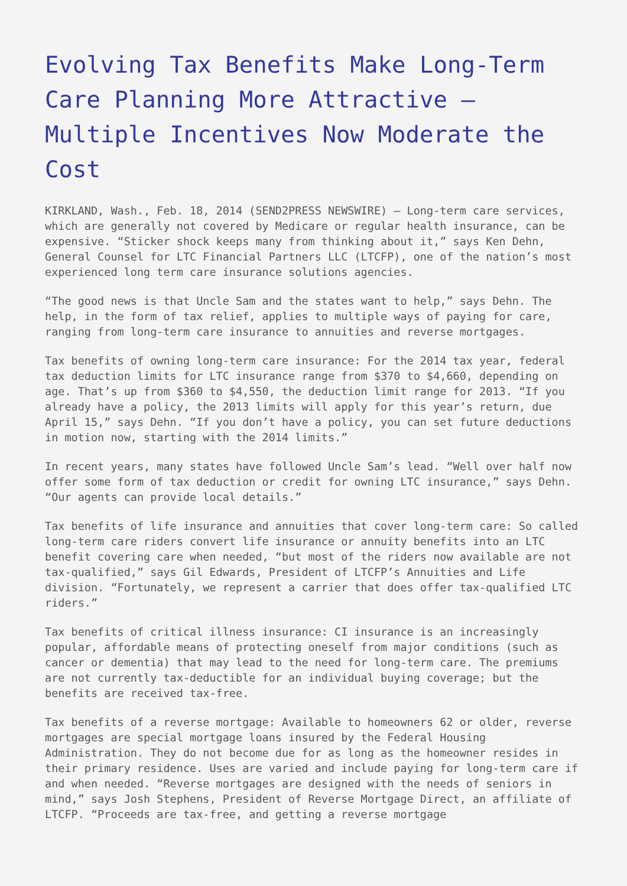Evolving Tax Benefits Make Long-Term Care Planning More Attractive – Multiple Incentives Now Moderate the Cost
KIRKLAND, Wash., Feb. 18, 2014 (SEND2PRESS NEWSWIRE) – Long-term care services, which are generally not covered by Medicare or regular health insurance, can be expensive. “Sticker shock keeps many from thinking about it,” says Ken Dehn, General Counsel for LTC Financial Partners LLC (LTCFP), one of the nation’s most experienced long term care insurance solutions agencies.
“The good news is that Uncle Sam and the states want to help,” says Dehn. The help, in the form of tax relief, applies to multiple ways of paying for care, ranging from long-term care insurance to annuities and reverse mortgages.
Tax benefits of owning long-term care insurance: For the 2014 tax year, federal tax deduction limits for LTC insurance range from $370 to $4,660, depending on age. That’s up from $360 to $4,550, the deduction limit range for 2013. “If you already have a policy, the 2013 limits will apply for this year’s return, due April 15,” says Dehn. “If you don’t have a policy, you can set future deductions in motion now, starting with the 2014 limits.”
In recent years, many states have followed Uncle Sam’s lead. “Well over half now offer some form of tax deduction or credit for owning LTC insurance,” says Dehn. “Our agents can provide local details.”
Tax benefits of life insurance and annuities that cover long-term care: So called long-term care riders convert life insurance or annuity benefits into an LTC benefit covering care when needed, “but most of the riders now available are not tax-qualified,” says Gil Edwards, President of LTCFP’s Annuities and Life division. “Fortunately, we represent a carrier that does offer tax-qualified LTC riders.”
Tax benefits of critical illness insurance: CI insurance is an increasingly popular, affordable means of protecting oneself from major conditions (such as cancer or dementia) that may lead to the need for long-term care. The premiums are not currently tax-deductible for an individual buying coverage; but the benefits are received tax-free.
Tax benefits of a reverse mortgage: Available to homeowners 62 or older, reverse mortgages are special mortgage loans insured by the Federal Housing Administration. They do not become due for as long as the homeowner resides in their primary residence. Uses are varied and include paying for long-term care if and when needed. “Reverse mortgages are designed with the needs of seniors in mind,” says Josh Stephens, President of Reverse Mortgage Direct, an affiliate of LTCFP. “Proceeds are tax-free, and getting a reverse mortgage